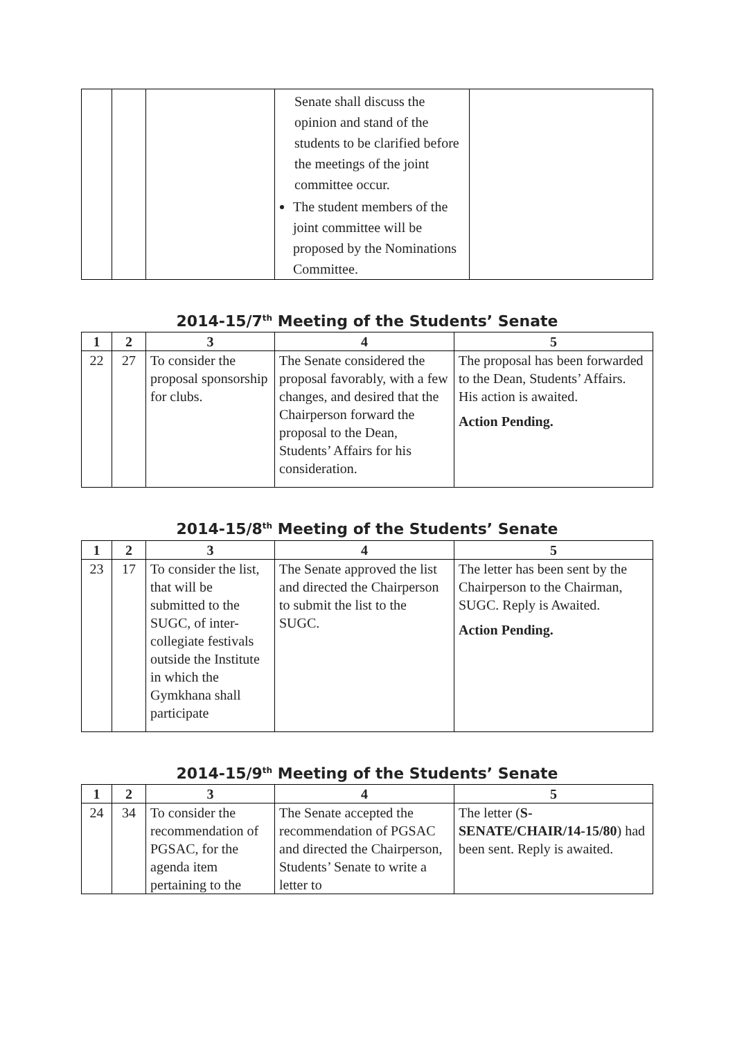| | | | Senate shall discuss the opinion and stand of the students to be clarified before the meetings of the joint committee occur. The student members of the joint committee will be proposed by the Nominations Committee. | |
2014-15/7<sup>th</sup> Meeting of the Students’ Senate
| 1 | 2 | 3 | 4 | 5 |
| --- | --- | --- | --- | --- |
| 22 | 27 | To consider the proposal sponsorship for clubs. | The Senate considered the proposal favorably, with a few changes, and desired that the Chairperson forward the proposal to the Dean, Students’ Affairs for his consideration. | The proposal has been forwarded to the Dean, Students’ Affairs. His action is awaited. Action Pending. |
2014-15/8<sup>th</sup> Meeting of the Students’ Senate
| 1 | 2 | 3 | 4 | 5 |
| --- | --- | --- | --- | --- |
| 23 | 17 | To consider the list, that will be submitted to the SUGC, of inter-collegiate festivals outside the Institute in which the Gymkhana shall participate | The Senate approved the list and directed the Chairperson to submit the list to the SUGC. | The letter has been sent by the Chairperson to the Chairman, SUGC. Reply is Awaited. Action Pending. |
2014-15/9<sup>th</sup> Meeting of the Students’ Senate
| 1 | 2 | 3 | 4 | 5 |
| --- | --- | --- | --- | --- |
| 24 | 34 | To consider the recommendation of PGSAC, for the agenda item pertaining to the | The Senate accepted the recommendation of PGSAC and directed the Chairperson, Students’ Senate to write a letter to | The letter ( S-SENATE/CHAIR/14-15/80 ) had been sent. Reply is awaited. |